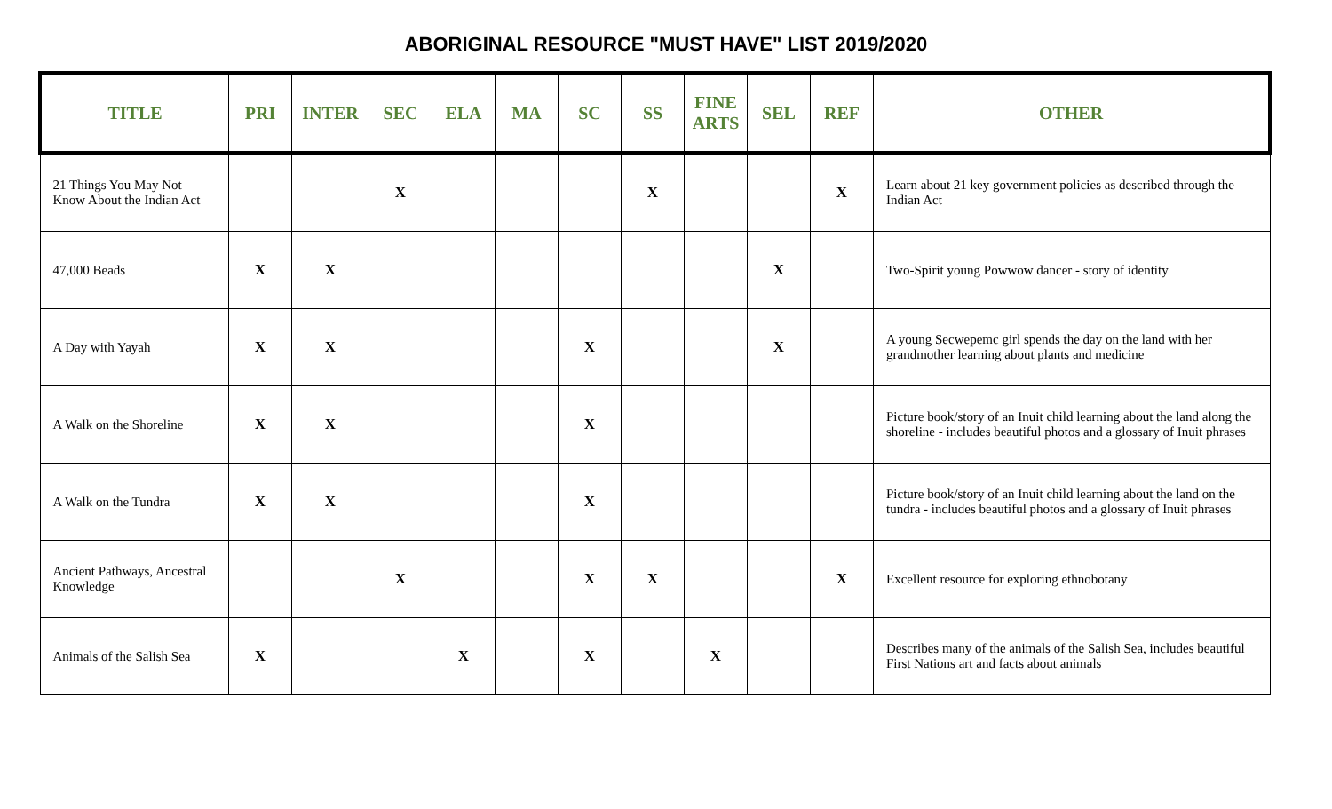ABORIGINAL RESOURCE "MUST HAVE" LIST 2019/2020
| TITLE | PRI | INTER | SEC | ELA | MA | SC | SS | FINE ARTS | SEL | REF | OTHER |
| --- | --- | --- | --- | --- | --- | --- | --- | --- | --- | --- | --- |
| 21 Things You May Not Know About the Indian Act | | | X | | | | X | | | X | Learn about 21 key government policies as described through the Indian Act |
| 47,000 Beads | X | X | | | | | | | X | | Two-Spirit young Powwow dancer - story of identity |
| A Day with Yayah | X | X | | | | X | | | X | | A young Secwepemc girl spends the day on the land with her grandmother learning about plants and medicine |
| A Walk on the Shoreline | X | X | | | | X | | | | | Picture book/story of an Inuit child learning about the land along the shoreline - includes beautiful photos and a glossary of Inuit phrases |
| A Walk on the Tundra | X | X | | | | X | | | | | Picture book/story of an Inuit child learning about the land on the tundra - includes beautiful photos and a glossary of Inuit phrases |
| Ancient Pathways, Ancestral Knowledge | | | X | | | X | X | | | X | Excellent resource for exploring ethnobotany |
| Animals of the Salish Sea | X | | | X | | X | | X | | | Describes many of the animals of the Salish Sea, includes beautiful First Nations art and facts about animals |